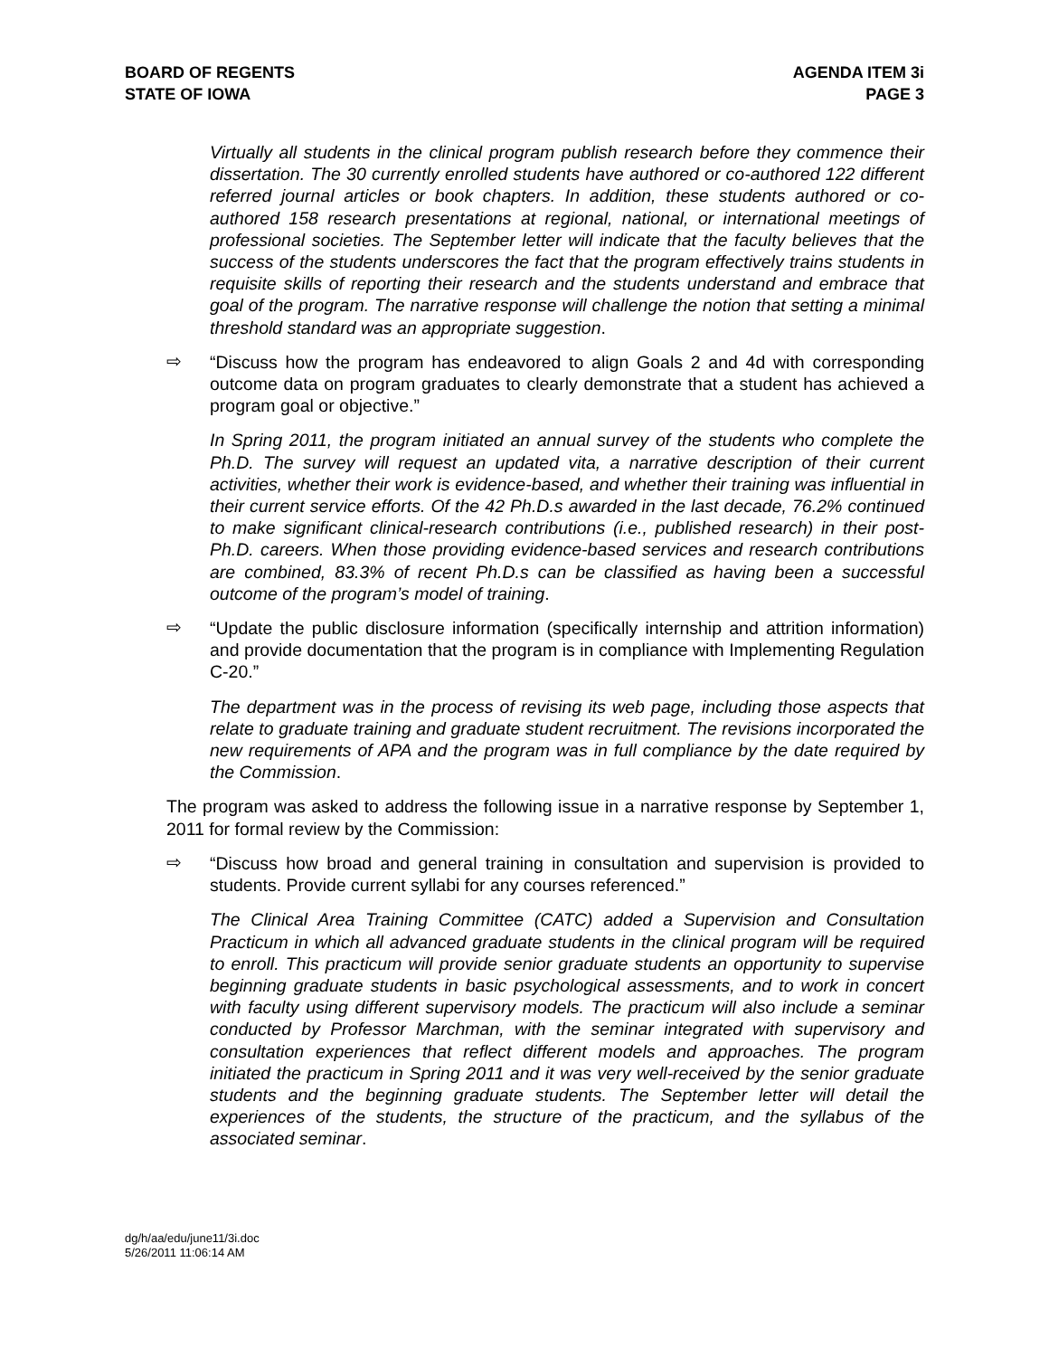BOARD OF REGENTS
STATE OF IOWA
AGENDA ITEM 3i
PAGE 3
Virtually all students in the clinical program publish research before they commence their dissertation. The 30 currently enrolled students have authored or co-authored 122 different referred journal articles or book chapters. In addition, these students authored or co-authored 158 research presentations at regional, national, or international meetings of professional societies. The September letter will indicate that the faculty believes that the success of the students underscores the fact that the program effectively trains students in requisite skills of reporting their research and the students understand and embrace that goal of the program. The narrative response will challenge the notion that setting a minimal threshold standard was an appropriate suggestion.
⇨
“Discuss how the program has endeavored to align Goals 2 and 4d with corresponding outcome data on program graduates to clearly demonstrate that a student has achieved a program goal or objective.”
In Spring 2011, the program initiated an annual survey of the students who complete the Ph.D. The survey will request an updated vita, a narrative description of their current activities, whether their work is evidence-based, and whether their training was influential in their current service efforts. Of the 42 Ph.D.s awarded in the last decade, 76.2% continued to make significant clinical-research contributions (i.e., published research) in their post-Ph.D. careers. When those providing evidence-based services and research contributions are combined, 83.3% of recent Ph.D.s can be classified as having been a successful outcome of the program’s model of training.
⇨
“Update the public disclosure information (specifically internship and attrition information) and provide documentation that the program is in compliance with Implementing Regulation C-20.”
The department was in the process of revising its web page, including those aspects that relate to graduate training and graduate student recruitment. The revisions incorporated the new requirements of APA and the program was in full compliance by the date required by the Commission.
The program was asked to address the following issue in a narrative response by September 1, 2011 for formal review by the Commission:
⇨
“Discuss how broad and general training in consultation and supervision is provided to students. Provide current syllabi for any courses referenced.”
The Clinical Area Training Committee (CATC) added a Supervision and Consultation Practicum in which all advanced graduate students in the clinical program will be required to enroll. This practicum will provide senior graduate students an opportunity to supervise beginning graduate students in basic psychological assessments, and to work in concert with faculty using different supervisory models. The practicum will also include a seminar conducted by Professor Marchman, with the seminar integrated with supervisory and consultation experiences that reflect different models and approaches. The program initiated the practicum in Spring 2011 and it was very well-received by the senior graduate students and the beginning graduate students. The September letter will detail the experiences of the students, the structure of the practicum, and the syllabus of the associated seminar.
dg/h/aa/edu/june11/3i.doc
5/26/2011 11:06:14 AM